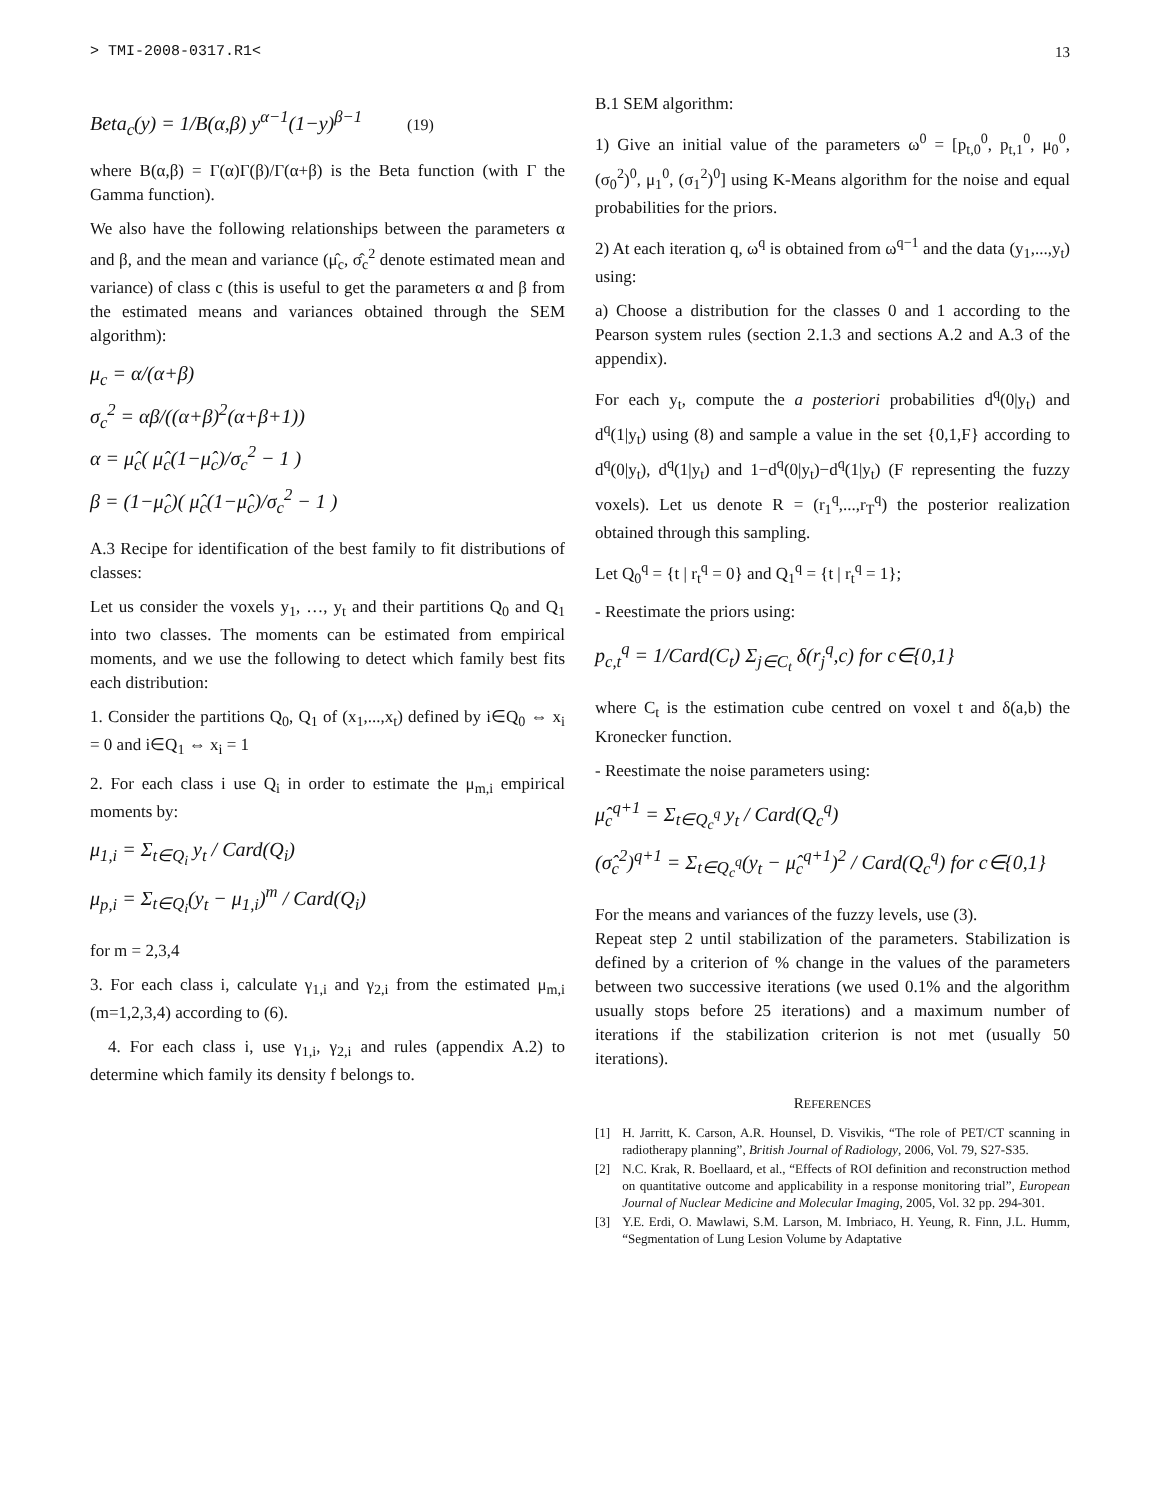> TMI-2008-0317.R1< 13
Beta<sub>c</sub>(y) = 1/B(α,β) y<sup>α−1</sup>(1−y)<sup>β−1</sup> (19)
where B(α,β) = Γ(α)Γ(β)/Γ(α+β) is the Beta function (with Γ the Gamma function).
We also have the following relationships between the parameters α and β, and the mean and variance (μ̂<sub>c</sub>, σ̂<sub>c</sub><sup>2</sup> denote estimated mean and variance) of class c (this is useful to get the parameters α and β from the estimated means and variances obtained through the SEM algorithm):
μ<sub>c</sub> = α/(α+β)
σ<sub>c</sub><sup>2</sup> = αβ/((α+β)<sup>2</sup>(α+β+1))
α = μ̂<sub>c</sub>( μ̂<sub>c</sub>(1−μ̂<sub>c</sub>)/σ<sub>c</sub><sup>2</sup> − 1 )
β = (1−μ̂<sub>c</sub>)( μ̂<sub>c</sub>(1−μ̂<sub>c</sub>)/σ<sub>c</sub><sup>2</sup> − 1 )
A.3 Recipe for identification of the best family to fit distributions of classes:
Let us consider the voxels y<sub>1</sub>, …, y<sub>t</sub> and their partitions Q<sub>0</sub> and Q<sub>1</sub> into two classes. The moments can be estimated from empirical moments, and we use the following to detect which family best fits each distribution:
1. Consider the partitions Q<sub>0</sub>, Q<sub>1</sub> of (x<sub>1</sub>,...,x<sub>t</sub>) defined by i∈Q<sub>0</sub> ⇔ x<sub>i</sub> = 0 and i∈Q<sub>1</sub> ⇔ x<sub>i</sub> = 1
2. For each class i use Q<sub>i</sub> in order to estimate the μ<sub>m,i</sub> empirical moments by:
μ<sub>1,i</sub> = Σ<sub>t∈Q<sub>i</sub></sub> y<sub>t</sub> / Card(Q<sub>i</sub>)
μ<sub>p,i</sub> = Σ<sub>t∈Q<sub>i</sub></sub>(y<sub>t</sub> − μ<sub>1,i</sub>)<sup>m</sup> / Card(Q<sub>i</sub>)
for m = 2,3,4
3. For each class i, calculate γ<sub>1,i</sub> and γ<sub>2,i</sub> from the estimated μ<sub>m,i</sub> (m=1,2,3,4) according to (6).
4. For each class i, use γ<sub>1,i</sub>, γ<sub>2,i</sub> and rules (appendix A.2) to determine which family its density f belongs to.
B.1 SEM algorithm:
1) Give an initial value of the parameters ω<sup>0</sup> = [p<sub>t,0</sub><sup>0</sup>, p<sub>t,1</sub><sup>0</sup>, μ<sub>0</sub><sup>0</sup>, (σ<sub>0</sub><sup>2</sup>)<sup>0</sup>, μ<sub>1</sub><sup>0</sup>, (σ<sub>1</sub><sup>2</sup>)<sup>0</sup>] using K-Means algorithm for the noise and equal probabilities for the priors.
2) At each iteration q, ω<sup>q</sup> is obtained from ω<sup>q−1</sup> and the data (y<sub>1</sub>,...,y<sub>t</sub>) using:
a) Choose a distribution for the classes 0 and 1 according to the Pearson system rules (section 2.1.3 and sections A.2 and A.3 of the appendix).
For each y<sub>t</sub>, compute the a posteriori probabilities d<sup>q</sup>(0|y<sub>t</sub>) and d<sup>q</sup>(1|y<sub>t</sub>) using (8) and sample a value in the set {0,1,F} according to d<sup>q</sup>(0|y<sub>t</sub>), d<sup>q</sup>(1|y<sub>t</sub>) and 1−d<sup>q</sup>(0|y<sub>t</sub>)−d<sup>q</sup>(1|y<sub>t</sub>) (F representing the fuzzy voxels). Let us denote R = (r<sub>1</sub><sup>q</sup>,...,r<sub>T</sub><sup>q</sup>) the posterior realization obtained through this sampling.
Let Q<sub>0</sub><sup>q</sup> = {t | r<sub>t</sub><sup>q</sup> = 0} and Q<sub>1</sub><sup>q</sup> = {t | r<sub>t</sub><sup>q</sup> = 1};
- Reestimate the priors using:
p<sub>c,t</sub><sup>q</sup> = 1/Card(C<sub>t</sub>) Σ<sub>j∈C<sub>t</sub></sub> δ(r<sub>j</sub><sup>q</sup>,c) for c∈{0,1}
where C<sub>t</sub> is the estimation cube centred on voxel t and δ(a,b) the Kronecker function.
- Reestimate the noise parameters using:
μ̂<sub>c</sub><sup>q+1</sup> = Σ<sub>t∈Q<sub>c</sub><sup>q</sup></sub> y<sub>t</sub> / Card(Q<sub>c</sub><sup>q</sup>)
(σ̂<sub>c</sub><sup>2</sup>)<sup>q+1</sup> = Σ<sub>t∈Q<sub>c</sub><sup>q</sup></sub>(y<sub>t</sub> − μ̂<sub>c</sub><sup>q+1</sup>)<sup>2</sup> / Card(Q<sub>c</sub><sup>q</sup>) for c∈{0,1}
For the means and variances of the fuzzy levels, use (3).
Repeat step 2 until stabilization of the parameters. Stabilization is defined by a criterion of % change in the values of the parameters between two successive iterations (we used 0.1% and the algorithm usually stops before 25 iterations) and a maximum number of iterations if the stabilization criterion is not met (usually 50 iterations).
REFERENCES
[1] H. Jarritt, K. Carson, A.R. Hounsel, D. Visvikis, “The role of PET/CT scanning in radiotherapy planning”, British Journal of Radiology, 2006, Vol. 79, S27-S35.
[2] N.C. Krak, R. Boellaard, et al., “Effects of ROI definition and reconstruction method on quantitative outcome and applicability in a response monitoring trial”, European Journal of Nuclear Medicine and Molecular Imaging, 2005, Vol. 32 pp. 294-301.
[3] Y.E. Erdi, O. Mawlawi, S.M. Larson, M. Imbriaco, H. Yeung, R. Finn, J.L. Humm, “Segmentation of Lung Lesion Volume by Adaptative